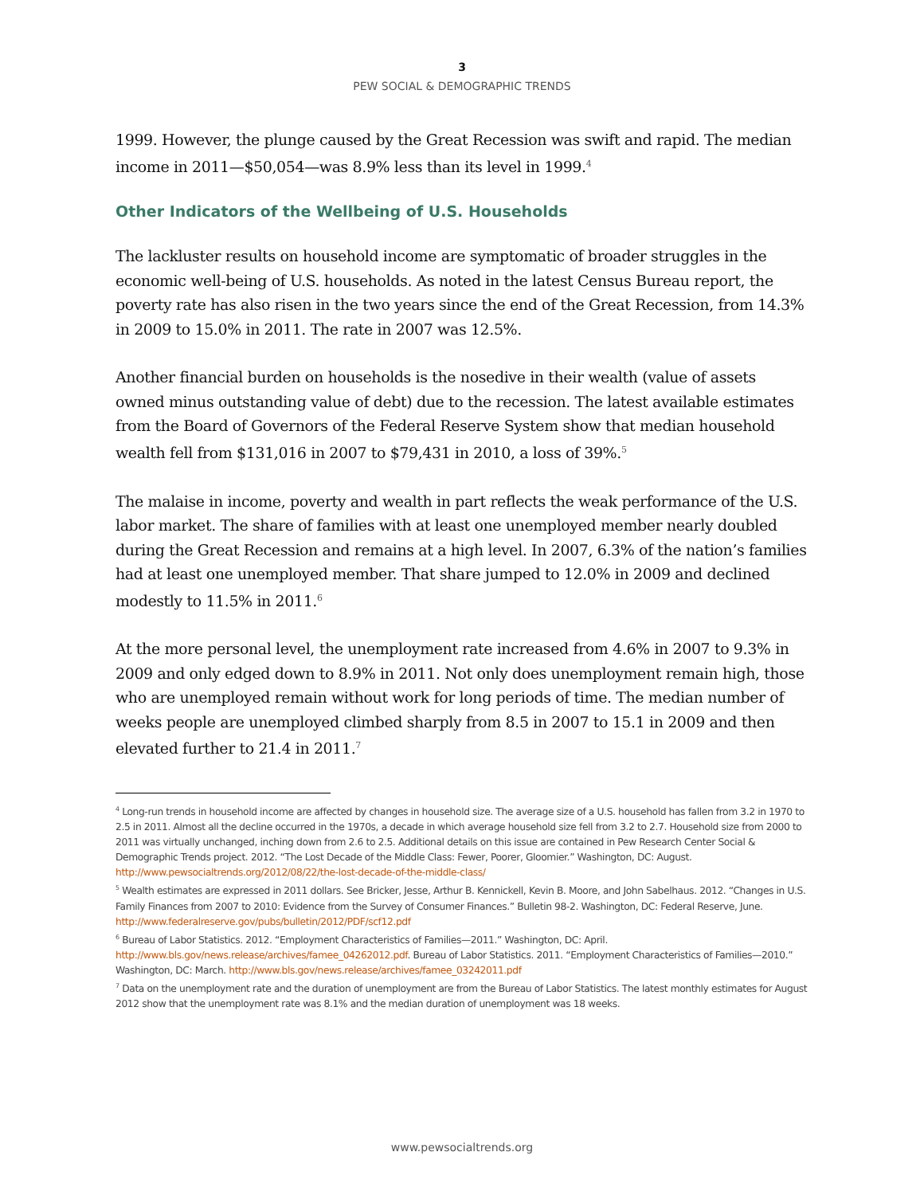3
PEW SOCIAL & DEMOGRAPHIC TRENDS
1999. However, the plunge caused by the Great Recession was swift and rapid. The median income in 2011—$50,054—was 8.9% less than its level in 1999.<sup>4</sup>
Other Indicators of the Wellbeing of U.S. Households
The lackluster results on household income are symptomatic of broader struggles in the economic well-being of U.S. households. As noted in the latest Census Bureau report, the poverty rate has also risen in the two years since the end of the Great Recession, from 14.3% in 2009 to 15.0% in 2011. The rate in 2007 was 12.5%.
Another financial burden on households is the nosedive in their wealth (value of assets owned minus outstanding value of debt) due to the recession. The latest available estimates from the Board of Governors of the Federal Reserve System show that median household wealth fell from $131,016 in 2007 to $79,431 in 2010, a loss of 39%.<sup>5</sup>
The malaise in income, poverty and wealth in part reflects the weak performance of the U.S. labor market. The share of families with at least one unemployed member nearly doubled during the Great Recession and remains at a high level. In 2007, 6.3% of the nation’s families had at least one unemployed member. That share jumped to 12.0% in 2009 and declined modestly to 11.5% in 2011.<sup>6</sup>
At the more personal level, the unemployment rate increased from 4.6% in 2007 to 9.3% in 2009 and only edged down to 8.9% in 2011. Not only does unemployment remain high, those who are unemployed remain without work for long periods of time. The median number of weeks people are unemployed climbed sharply from 8.5 in 2007 to 15.1 in 2009 and then elevated further to 21.4 in 2011.<sup>7</sup>
<sup>4</sup> Long-run trends in household income are affected by changes in household size. The average size of a U.S. household has fallen from 3.2 in 1970 to 2.5 in 2011. Almost all the decline occurred in the 1970s, a decade in which average household size fell from 3.2 to 2.7. Household size from 2000 to 2011 was virtually unchanged, inching down from 2.6 to 2.5. Additional details on this issue are contained in Pew Research Center Social & Demographic Trends project. 2012. “The Lost Decade of the Middle Class: Fewer, Poorer, Gloomier.” Washington, DC: August. http://www.pewsocialtrends.org/2012/08/22/the-lost-decade-of-the-middle-class/
<sup>5</sup> Wealth estimates are expressed in 2011 dollars. See Bricker, Jesse, Arthur B. Kennickell, Kevin B. Moore, and John Sabelhaus. 2012. “Changes in U.S. Family Finances from 2007 to 2010: Evidence from the Survey of Consumer Finances.” Bulletin 98-2. Washington, DC: Federal Reserve, June. http://www.federalreserve.gov/pubs/bulletin/2012/PDF/scf12.pdf
<sup>6</sup> Bureau of Labor Statistics. 2012. “Employment Characteristics of Families—2011.” Washington, DC: April. http://www.bls.gov/news.release/archives/famee_04262012.pdf. Bureau of Labor Statistics. 2011. “Employment Characteristics of Families—2010.” Washington, DC: March. http://www.bls.gov/news.release/archives/famee_03242011.pdf
<sup>7</sup> Data on the unemployment rate and the duration of unemployment are from the Bureau of Labor Statistics. The latest monthly estimates for August 2012 show that the unemployment rate was 8.1% and the median duration of unemployment was 18 weeks.
www.pewsocialtrends.org